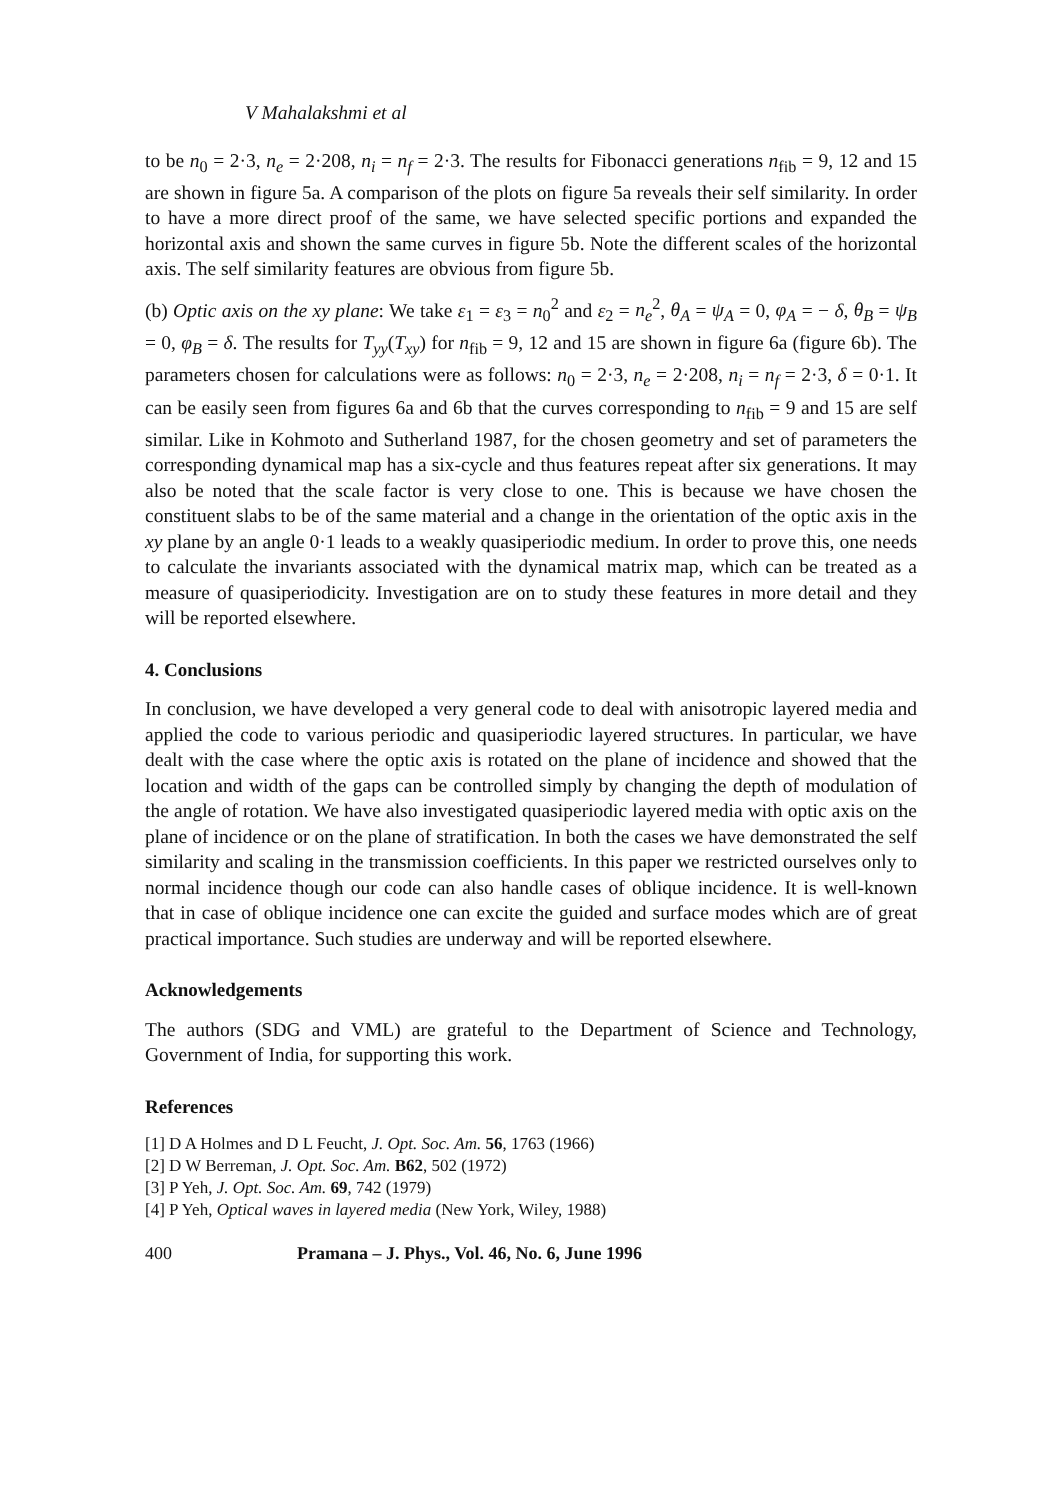V Mahalakshmi et al
to be n<sub>0</sub> = 2·3, n<sub>e</sub> = 2·208, n<sub>i</sub> = n<sub>f</sub> = 2·3. The results for Fibonacci generations n<sub>fib</sub> = 9, 12 and 15 are shown in figure 5a. A comparison of the plots on figure 5a reveals their self similarity. In order to have a more direct proof of the same, we have selected specific portions and expanded the horizontal axis and shown the same curves in figure 5b. Note the different scales of the horizontal axis. The self similarity features are obvious from figure 5b.
(b) Optic axis on the xy plane: We take ε<sub>1</sub> = ε<sub>3</sub> = n<sub>0</sub><sup>2</sup> and ε<sub>2</sub> = n<sub>e</sub><sup>2</sup>, θ<sub>A</sub> = ψ<sub>A</sub> = 0, φ<sub>A</sub> = − δ, θ<sub>B</sub> = ψ<sub>B</sub> = 0, φ<sub>B</sub> = δ. The results for T<sub>yy</sub>(T<sub>xy</sub>) for n<sub>fib</sub> = 9, 12 and 15 are shown in figure 6a (figure 6b). The parameters chosen for calculations were as follows: n<sub>0</sub> = 2·3, n<sub>e</sub> = 2·208, n<sub>i</sub> = n<sub>f</sub> = 2·3, δ = 0·1. It can be easily seen from figures 6a and 6b that the curves corresponding to n<sub>fib</sub> = 9 and 15 are self similar. Like in Kohmoto and Sutherland 1987, for the chosen geometry and set of parameters the corresponding dynamical map has a six-cycle and thus features repeat after six generations. It may also be noted that the scale factor is very close to one. This is because we have chosen the constituent slabs to be of the same material and a change in the orientation of the optic axis in the xy plane by an angle 0·1 leads to a weakly quasiperiodic medium. In order to prove this, one needs to calculate the invariants associated with the dynamical matrix map, which can be treated as a measure of quasiperiodicity. Investigation are on to study these features in more detail and they will be reported elsewhere.
4. Conclusions
In conclusion, we have developed a very general code to deal with anisotropic layered media and applied the code to various periodic and quasiperiodic layered structures. In particular, we have dealt with the case where the optic axis is rotated on the plane of incidence and showed that the location and width of the gaps can be controlled simply by changing the depth of modulation of the angle of rotation. We have also investigated quasiperiodic layered media with optic axis on the plane of incidence or on the plane of stratification. In both the cases we have demonstrated the self similarity and scaling in the transmission coefficients. In this paper we restricted ourselves only to normal incidence though our code can also handle cases of oblique incidence. It is well-known that in case of oblique incidence one can excite the guided and surface modes which are of great practical importance. Such studies are underway and will be reported elsewhere.
Acknowledgements
The authors (SDG and VML) are grateful to the Department of Science and Technology, Government of India, for supporting this work.
References
[1] D A Holmes and D L Feucht, J. Opt. Soc. Am. 56, 1763 (1966)
[2] D W Berreman, J. Opt. Soc. Am. B62, 502 (1972)
[3] P Yeh, J. Opt. Soc. Am. 69, 742 (1979)
[4] P Yeh, Optical waves in layered media (New York, Wiley, 1988)
400 Pramana – J. Phys., Vol. 46, No. 6, June 1996